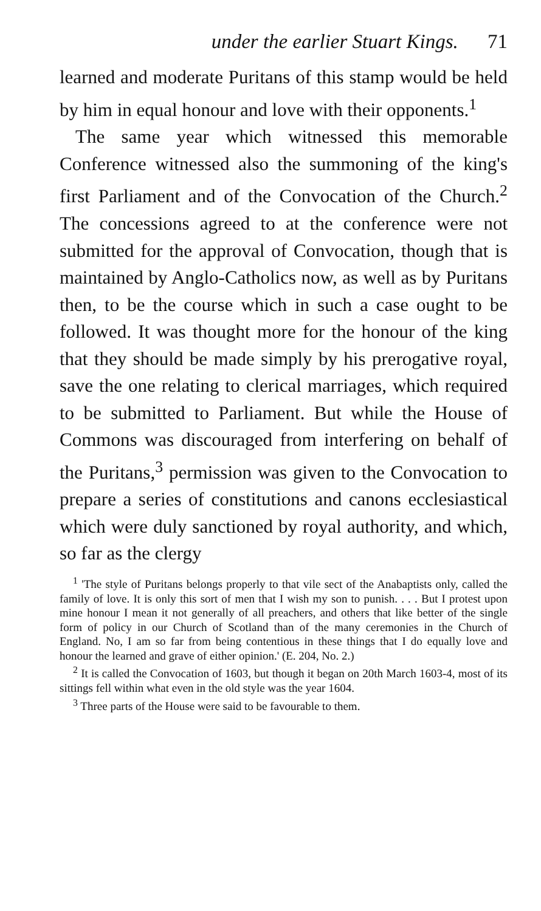under the earlier Stuart Kings. 71
learned and moderate Puritans of this stamp would be held by him in equal honour and love with their opponents.<sup>1</sup>
The same year which witnessed this memorable Conference witnessed also the summoning of the king's first Parliament and of the Convocation of the Church.<sup>2</sup> The concessions agreed to at the conference were not submitted for the approval of Convocation, though that is maintained by Anglo-Catholics now, as well as by Puritans then, to be the course which in such a case ought to be followed. It was thought more for the honour of the king that they should be made simply by his prerogative royal, save the one relating to clerical marriages, which required to be submitted to Parliament. But while the House of Commons was discouraged from interfering on behalf of the Puritans,<sup>3</sup> permission was given to the Convocation to prepare a series of constitutions and canons ecclesiastical which were duly sanctioned by royal authority, and which, so far as the clergy
<sup>1</sup> 'The style of Puritans belongs properly to that vile sect of the Anabaptists only, called the family of love. It is only this sort of men that I wish my son to punish. . . . But I protest upon mine honour I mean it not generally of all preachers, and others that like better of the single form of policy in our Church of Scotland than of the many ceremonies in the Church of England. No, I am so far from being contentious in these things that I do equally love and honour the learned and grave of either opinion.' (E. 204, No. 2.)
<sup>2</sup> It is called the Convocation of 1603, but though it began on 20th March 1603-4, most of its sittings fell within what even in the old style was the year 1604.
<sup>3</sup> Three parts of the House were said to be favourable to them.